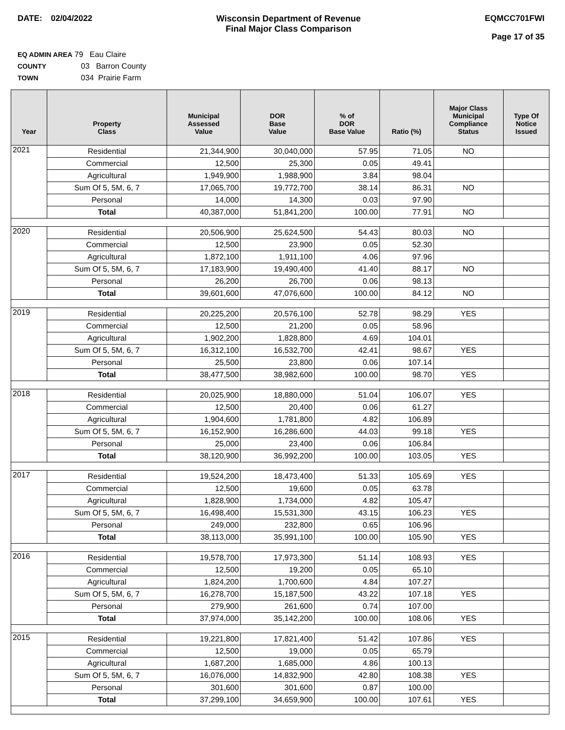DATE: 02/04/2022 Wisconsin Department of Revenue
Final Major Class Comparison
EQMCC701FWI
Page 17 of 35
EQ ADMIN AREA 79 Eau Claire
COUNTY 03 Barron County
TOWN 034 Prairie Farm
| Year | Property Class | Municipal Assessed Value | DOR Base Value | % of DOR Base Value | Ratio (%) | Major Class Municipal Compliance Status | Type Of Notice Issued |
| --- | --- | --- | --- | --- | --- | --- | --- |
| 2021 | Residential | 21,344,900 | 30,040,000 | 57.95 | 71.05 | NO | |
| | Commercial | 12,500 | 25,300 | 0.05 | 49.41 | | |
| | Agricultural | 1,949,900 | 1,988,900 | 3.84 | 98.04 | | |
| | Sum Of 5, 5M, 6, 7 | 17,065,700 | 19,772,700 | 38.14 | 86.31 | NO | |
| | Personal | 14,000 | 14,300 | 0.03 | 97.90 | | |
| | Total | 40,387,000 | 51,841,200 | 100.00 | 77.91 | NO | |
| 2020 | Residential | 20,506,900 | 25,624,500 | 54.43 | 80.03 | NO | |
| | Commercial | 12,500 | 23,900 | 0.05 | 52.30 | | |
| | Agricultural | 1,872,100 | 1,911,100 | 4.06 | 97.96 | | |
| | Sum Of 5, 5M, 6, 7 | 17,183,900 | 19,490,400 | 41.40 | 88.17 | NO | |
| | Personal | 26,200 | 26,700 | 0.06 | 98.13 | | |
| | Total | 39,601,600 | 47,076,600 | 100.00 | 84.12 | NO | |
| 2019 | Residential | 20,225,200 | 20,576,100 | 52.78 | 98.29 | YES | |
| | Commercial | 12,500 | 21,200 | 0.05 | 58.96 | | |
| | Agricultural | 1,902,200 | 1,828,800 | 4.69 | 104.01 | | |
| | Sum Of 5, 5M, 6, 7 | 16,312,100 | 16,532,700 | 42.41 | 98.67 | YES | |
| | Personal | 25,500 | 23,800 | 0.06 | 107.14 | | |
| | Total | 38,477,500 | 38,982,600 | 100.00 | 98.70 | YES | |
| 2018 | Residential | 20,025,900 | 18,880,000 | 51.04 | 106.07 | YES | |
| | Commercial | 12,500 | 20,400 | 0.06 | 61.27 | | |
| | Agricultural | 1,904,600 | 1,781,800 | 4.82 | 106.89 | | |
| | Sum Of 5, 5M, 6, 7 | 16,152,900 | 16,286,600 | 44.03 | 99.18 | YES | |
| | Personal | 25,000 | 23,400 | 0.06 | 106.84 | | |
| | Total | 38,120,900 | 36,992,200 | 100.00 | 103.05 | YES | |
| 2017 | Residential | 19,524,200 | 18,473,400 | 51.33 | 105.69 | YES | |
| | Commercial | 12,500 | 19,600 | 0.05 | 63.78 | | |
| | Agricultural | 1,828,900 | 1,734,000 | 4.82 | 105.47 | | |
| | Sum Of 5, 5M, 6, 7 | 16,498,400 | 15,531,300 | 43.15 | 106.23 | YES | |
| | Personal | 249,000 | 232,800 | 0.65 | 106.96 | | |
| | Total | 38,113,000 | 35,991,100 | 100.00 | 105.90 | YES | |
| 2016 | Residential | 19,578,700 | 17,973,300 | 51.14 | 108.93 | YES | |
| | Commercial | 12,500 | 19,200 | 0.05 | 65.10 | | |
| | Agricultural | 1,824,200 | 1,700,600 | 4.84 | 107.27 | | |
| | Sum Of 5, 5M, 6, 7 | 16,278,700 | 15,187,500 | 43.22 | 107.18 | YES | |
| | Personal | 279,900 | 261,600 | 0.74 | 107.00 | | |
| | Total | 37,974,000 | 35,142,200 | 100.00 | 108.06 | YES | |
| 2015 | Residential | 19,221,800 | 17,821,400 | 51.42 | 107.86 | YES | |
| | Commercial | 12,500 | 19,000 | 0.05 | 65.79 | | |
| | Agricultural | 1,687,200 | 1,685,000 | 4.86 | 100.13 | | |
| | Sum Of 5, 5M, 6, 7 | 16,076,000 | 14,832,900 | 42.80 | 108.38 | YES | |
| | Personal | 301,600 | 301,600 | 0.87 | 100.00 | | |
| | Total | 37,299,100 | 34,659,900 | 100.00 | 107.61 | YES | |